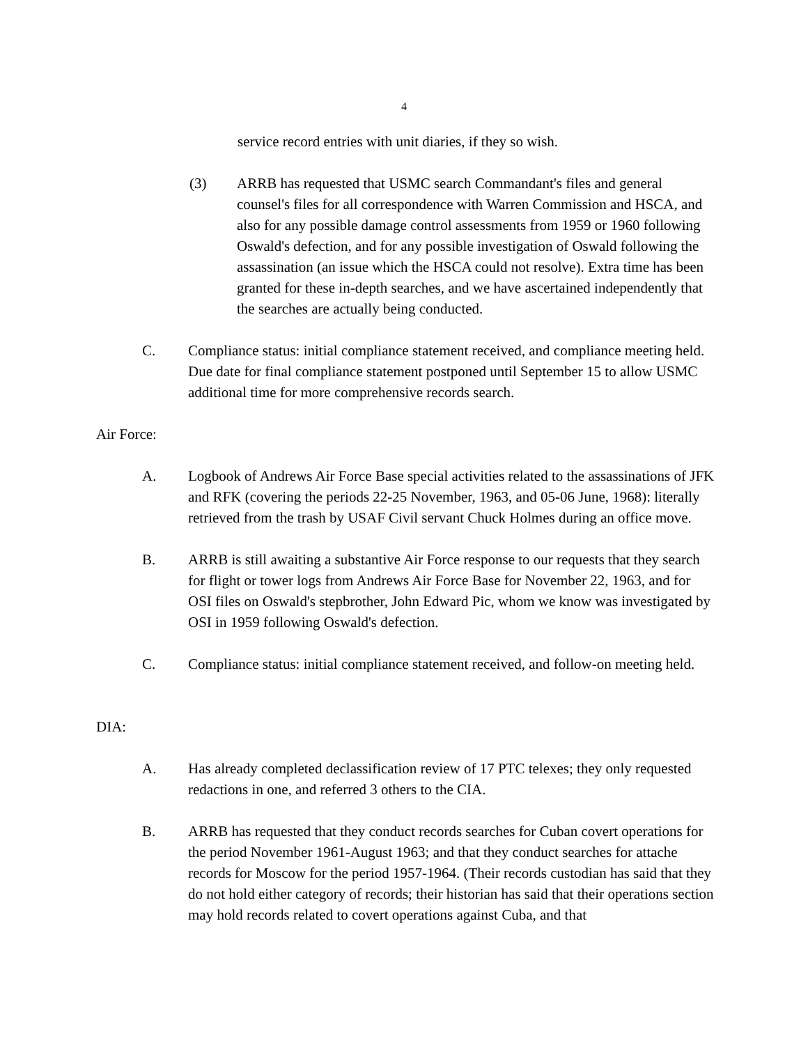4
service record entries with unit diaries, if they so wish.
(3) ARRB has requested that USMC search Commandant's files and general counsel's files for all correspondence with Warren Commission and HSCA, and also for any possible damage control assessments from 1959 or 1960 following Oswald's defection, and for any possible investigation of Oswald following the assassination (an issue which the HSCA could not resolve). Extra time has been granted for these in-depth searches, and we have ascertained independently that the searches are actually being conducted.
C. Compliance status: initial compliance statement received, and compliance meeting held. Due date for final compliance statement postponed until September 15 to allow USMC additional time for more comprehensive records search.
Air Force:
A. Logbook of Andrews Air Force Base special activities related to the assassinations of JFK and RFK (covering the periods 22-25 November, 1963, and 05-06 June, 1968): literally retrieved from the trash by USAF Civil servant Chuck Holmes during an office move.
B. ARRB is still awaiting a substantive Air Force response to our requests that they search for flight or tower logs from Andrews Air Force Base for November 22, 1963, and for OSI files on Oswald's stepbrother, John Edward Pic, whom we know was investigated by OSI in 1959 following Oswald's defection.
C. Compliance status: initial compliance statement received, and follow-on meeting held.
DIA:
A. Has already completed declassification review of 17 PTC telexes; they only requested redactions in one, and referred 3 others to the CIA.
B. ARRB has requested that they conduct records searches for Cuban covert operations for the period November 1961-August 1963; and that they conduct searches for attache records for Moscow for the period 1957-1964. (Their records custodian has said that they do not hold either category of records; their historian has said that their operations section may hold records related to covert operations against Cuba, and that